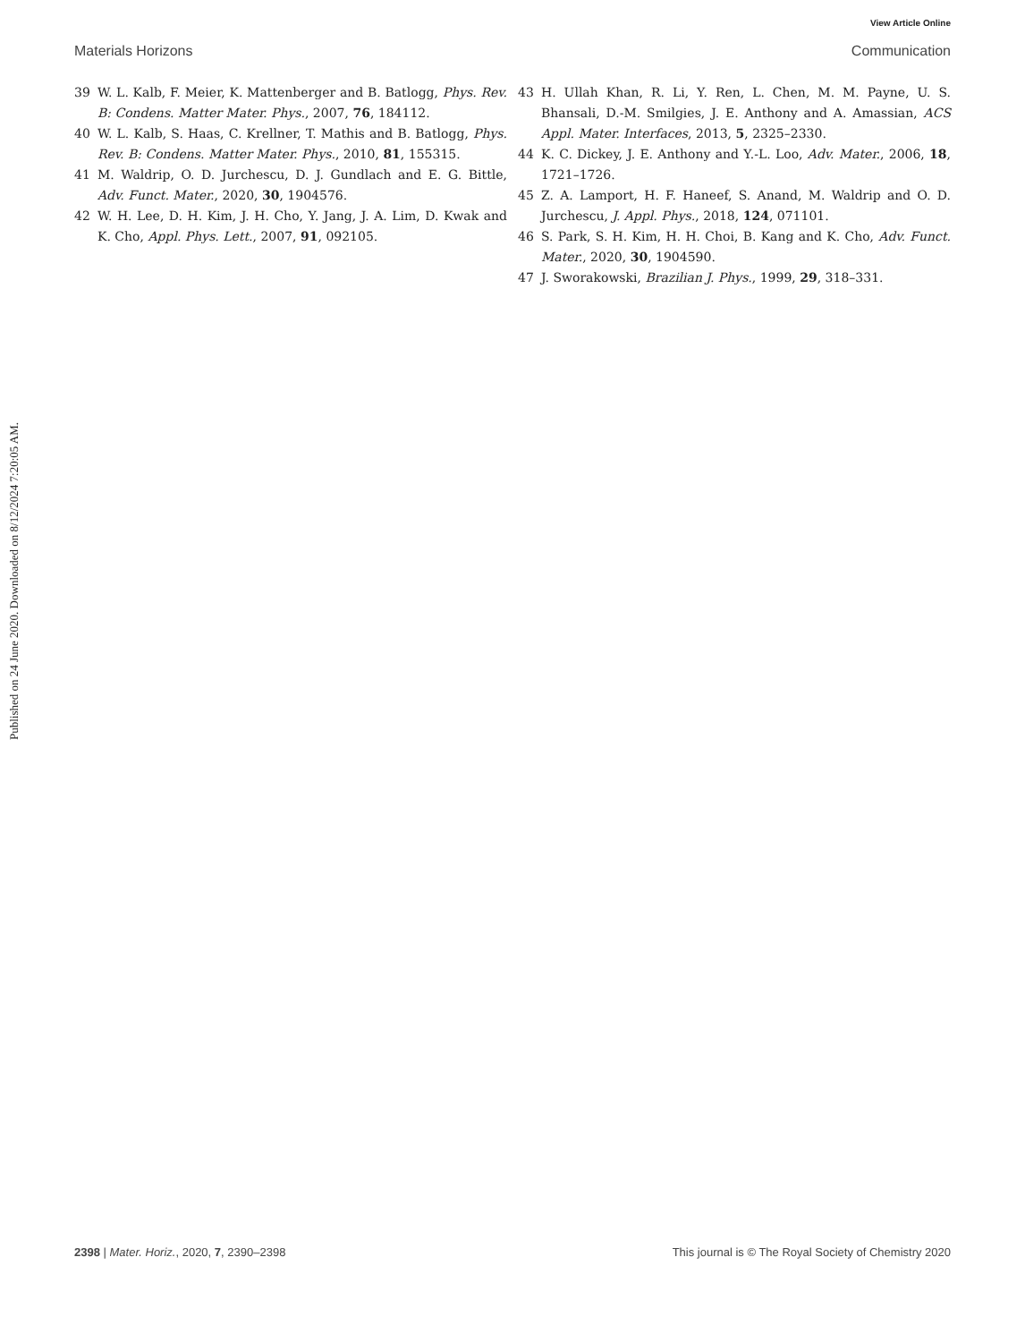View Article Online
Materials Horizons Communication
Published on 24 June 2020. Downloaded on 8/12/2024 7:20:05 AM.
39 W. L. Kalb, F. Meier, K. Mattenberger and B. Batlogg, Phys. Rev. B: Condens. Matter Mater. Phys., 2007, 76, 184112.
40 W. L. Kalb, S. Haas, C. Krellner, T. Mathis and B. Batlogg, Phys. Rev. B: Condens. Matter Mater. Phys., 2010, 81, 155315.
41 M. Waldrip, O. D. Jurchescu, D. J. Gundlach and E. G. Bittle, Adv. Funct. Mater., 2020, 30, 1904576.
42 W. H. Lee, D. H. Kim, J. H. Cho, Y. Jang, J. A. Lim, D. Kwak and K. Cho, Appl. Phys. Lett., 2007, 91, 092105.
43 H. Ullah Khan, R. Li, Y. Ren, L. Chen, M. M. Payne, U. S. Bhansali, D.-M. Smilgies, J. E. Anthony and A. Amassian, ACS Appl. Mater. Interfaces, 2013, 5, 2325–2330.
44 K. C. Dickey, J. E. Anthony and Y.-L. Loo, Adv. Mater., 2006, 18, 1721–1726.
45 Z. A. Lamport, H. F. Haneef, S. Anand, M. Waldrip and O. D. Jurchescu, J. Appl. Phys., 2018, 124, 071101.
46 S. Park, S. H. Kim, H. H. Choi, B. Kang and K. Cho, Adv. Funct. Mater., 2020, 30, 1904590.
47 J. Sworakowski, Brazilian J. Phys., 1999, 29, 318–331.
2398 | Mater. Horiz., 2020, 7, 2390–2398 This journal is © The Royal Society of Chemistry 2020